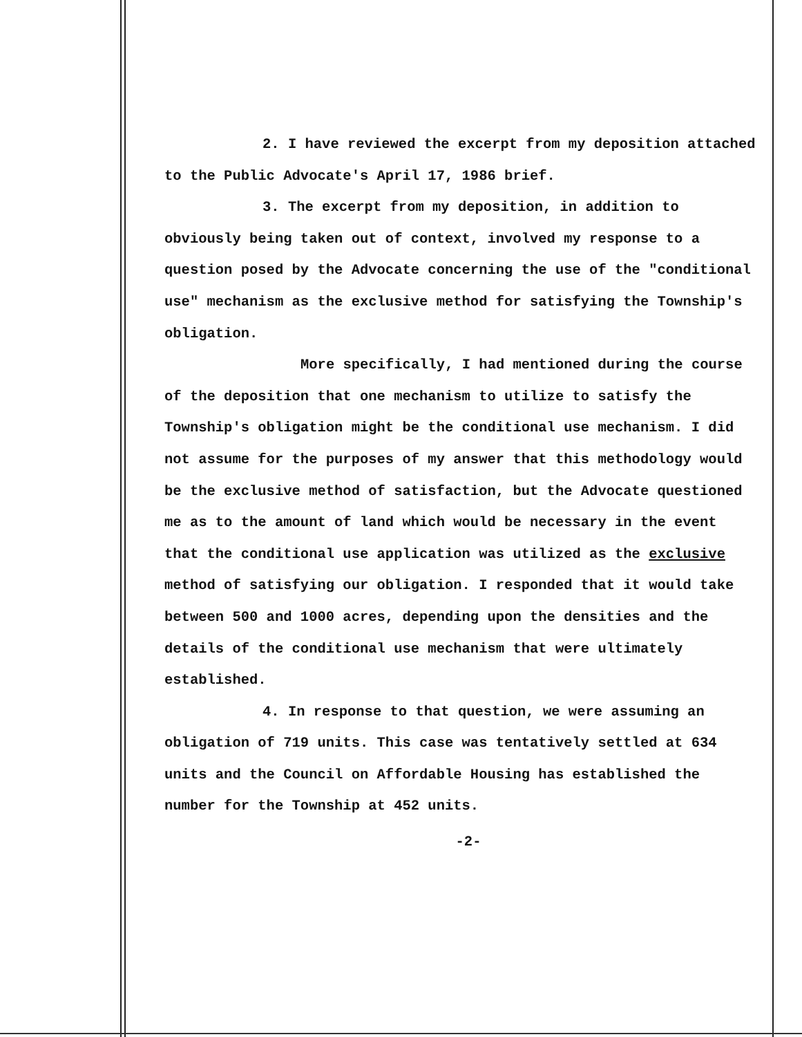2. I have reviewed the excerpt from my deposition attached to the Public Advocate's April 17, 1986 brief.
3. The excerpt from my deposition, in addition to obviously being taken out of context, involved my response to a question posed by the Advocate concerning the use of the "conditional use" mechanism as the exclusive method for satisfying the Township's obligation.
More specifically, I had mentioned during the course of the deposition that one mechanism to utilize to satisfy the Township's obligation might be the conditional use mechanism. I did not assume for the purposes of my answer that this methodology would be the exclusive method of satisfaction, but the Advocate questioned me as to the amount of land which would be necessary in the event that the conditional use application was utilized as the exclusive method of satisfying our obligation. I responded that it would take between 500 and 1000 acres, depending upon the densities and the details of the conditional use mechanism that were ultimately established.
4. In response to that question, we were assuming an obligation of 719 units. This case was tentatively settled at 634 units and the Council on Affordable Housing has established the number for the Township at 452 units.
-2-